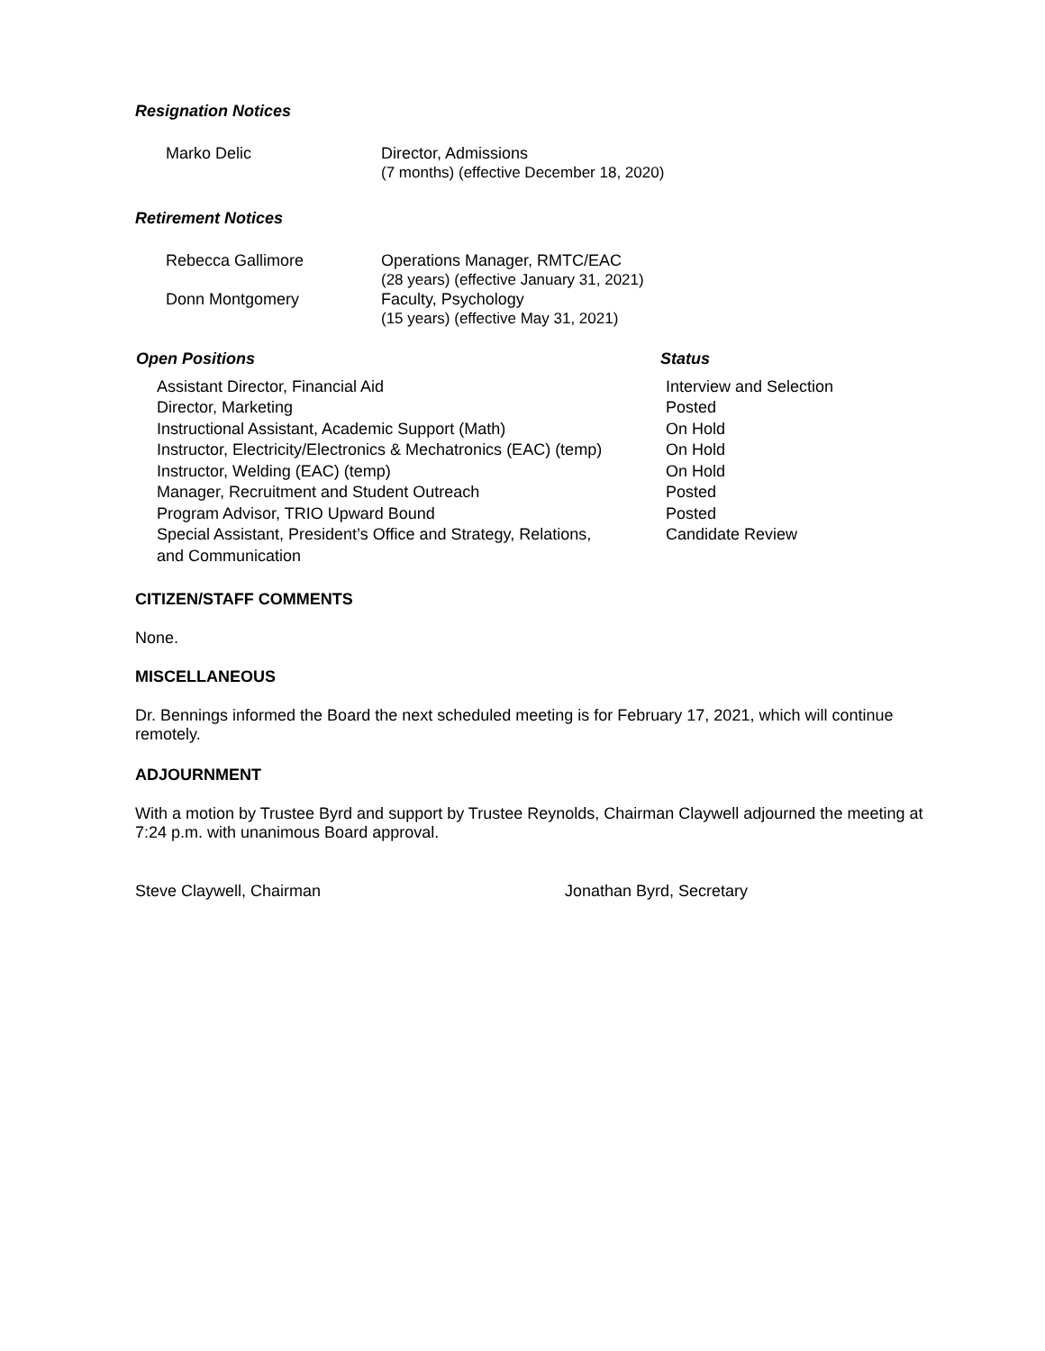Resignation Notices
| Marko Delic | Director, Admissions (7 months) (effective December 18, 2020) |
Retirement Notices
| Rebecca Gallimore | Operations Manager, RMTC/EAC (28 years) (effective January 31, 2021) |
| Donn Montgomery | Faculty, Psychology (15 years) (effective May 31, 2021) |
| Open Positions | Status |
| --- | --- |
| Assistant Director, Financial Aid | Interview and Selection |
| Director, Marketing | Posted |
| Instructional Assistant, Academic Support (Math) | On Hold |
| Instructor, Electricity/Electronics & Mechatronics (EAC) (temp) | On Hold |
| Instructor, Welding (EAC) (temp) | On Hold |
| Manager, Recruitment and Student Outreach | Posted |
| Program Advisor, TRIO Upward Bound | Posted |
| Special Assistant, President’s Office and Strategy, Relations, and Communication | Candidate Review |
CITIZEN/STAFF COMMENTS
None.
MISCELLANEOUS
Dr. Bennings informed the Board the next scheduled meeting is for February 17, 2021, which will continue remotely.
ADJOURNMENT
With a motion by Trustee Byrd and support by Trustee Reynolds, Chairman Claywell adjourned the meeting at 7:24 p.m. with unanimous Board approval.
Steve Claywell, Chairman Jonathan Byrd, Secretary